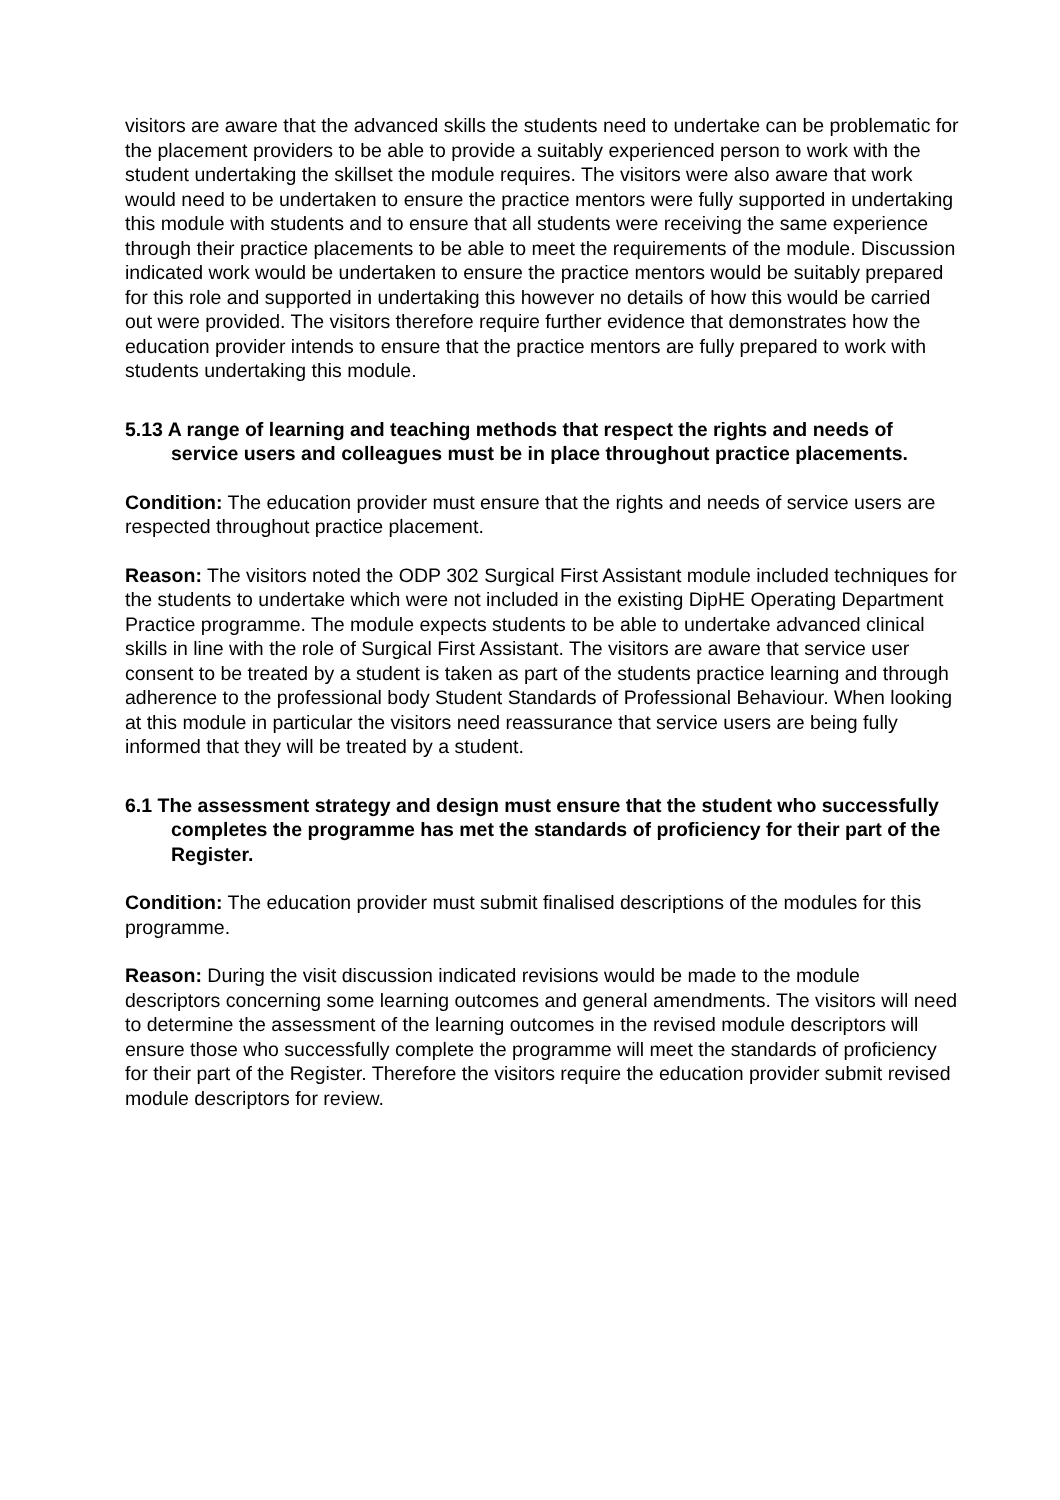visitors are aware that the advanced skills the students need to undertake can be problematic for the placement providers to be able to provide a suitably experienced person to work with the student undertaking the skillset the module requires. The visitors were also aware that work would need to be undertaken to ensure the practice mentors were fully supported in undertaking this module with students and to ensure that all students were receiving the same experience through their practice placements to be able to meet the requirements of the module. Discussion indicated work would be undertaken to ensure the practice mentors would be suitably prepared for this role and supported in undertaking this however no details of how this would be carried out were provided. The visitors therefore require further evidence that demonstrates how the education provider intends to ensure that the practice mentors are fully prepared to work with students undertaking this module.
5.13 A range of learning and teaching methods that respect the rights and needs of service users and colleagues must be in place throughout practice placements.
Condition: The education provider must ensure that the rights and needs of service users are respected throughout practice placement.
Reason: The visitors noted the ODP 302 Surgical First Assistant module included techniques for the students to undertake which were not included in the existing DipHE Operating Department Practice programme. The module expects students to be able to undertake advanced clinical skills in line with the role of Surgical First Assistant. The visitors are aware that service user consent to be treated by a student is taken as part of the students practice learning and through adherence to the professional body Student Standards of Professional Behaviour. When looking at this module in particular the visitors need reassurance that service users are being fully informed that they will be treated by a student.
6.1 The assessment strategy and design must ensure that the student who successfully completes the programme has met the standards of proficiency for their part of the Register.
Condition: The education provider must submit finalised descriptions of the modules for this programme.
Reason: During the visit discussion indicated revisions would be made to the module descriptors concerning some learning outcomes and general amendments. The visitors will need to determine the assessment of the learning outcomes in the revised module descriptors will ensure those who successfully complete the programme will meet the standards of proficiency for their part of the Register. Therefore the visitors require the education provider submit revised module descriptors for review.